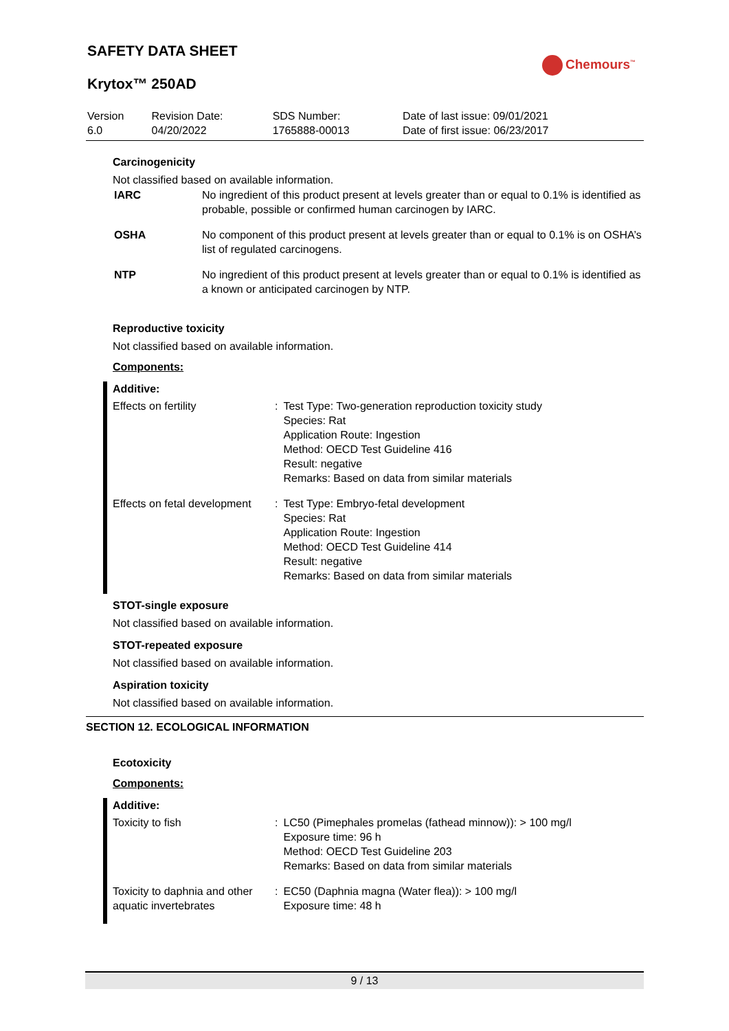SAFETY DATA SHEET
Chemours<sup>™</sup>
Krytox™ 250AD
| Version 6.0 | Revision Date: 04/20/2022 | SDS Number: 1765888-00013 | Date of last issue: 09/01/2021 Date of first issue: 06/23/2017 |
Carcinogenicity
Not classified based on available information.
| IARC | No ingredient of this product present at levels greater than or equal to 0.1% is identified as probable, possible or confirmed human carcinogen by IARC. |
| OSHA | No component of this product present at levels greater than or equal to 0.1% is on OSHA’s list of regulated carcinogens. |
| NTP | No ingredient of this product present at levels greater than or equal to 0.1% is identified as a known or anticipated carcinogen by NTP. |
Reproductive toxicity
Not classified based on available information.
Components:
| Additive: | | |
| Effects on fertility | : | Test Type: Two-generation reproduction toxicity study Species: Rat Application Route: Ingestion Method: OECD Test Guideline 416 Result: negative Remarks: Based on data from similar materials |
| Effects on fetal development | : | Test Type: Embryo-fetal development Species: Rat Application Route: Ingestion Method: OECD Test Guideline 414 Result: negative Remarks: Based on data from similar materials |
STOT-single exposure
Not classified based on available information.
STOT-repeated exposure
Not classified based on available information.
Aspiration toxicity
Not classified based on available information.
SECTION 12. ECOLOGICAL INFORMATION
Ecotoxicity
Components:
| Additive: | | |
| Toxicity to fish | : | LC50 (Pimephales promelas (fathead minnow)): > 100 mg/l Exposure time: 96 h Method: OECD Test Guideline 203 Remarks: Based on data from similar materials |
| Toxicity to daphnia and other aquatic invertebrates | : | EC50 (Daphnia magna (Water flea)): > 100 mg/l Exposure time: 48 h |
9 / 13